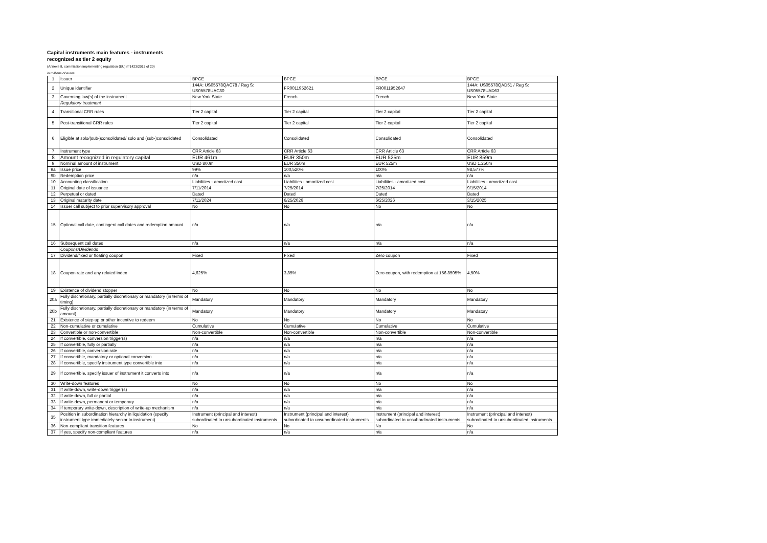Capital instruments main features - instruments recognized as tier 2 equity
(Annexe II, commission implementing regulation (EU) n°1423/2013 of 20)
in millions of euros
| 1 | Issuer | BPCE | BPCE | BPCE | BPCE |
| 2 | Unique identifier | 144A: US05578QAC78 / Reg S: US05578UAC80 | FR0011952621 | FR0011952647 | 144A: US05578QAD51 / Reg S: US05578UAD63 |
| 3 | Governing law(s) of the instrument | New York State | French | French | New York State |
| | Regulatory treatment | | | | |
| 4 | Transitional CRR rules | Tier 2 capital | Tier 2 capital | Tier 2 capital | Tier 2 capital |
| 5 | Post-transitional CRR rules | Tier 2 capital | Tier 2 capital | Tier 2 capital | Tier 2 capital |
| 6 | Eligible at solo/(sub-)consolidated/ solo and (sub-)consolidated | Consolidated | Consolidated | Consolidated | Consolidated |
| 7 | Instrument type | CRR Article 63 | CRR Article 63 | CRR Article 63 | CRR Article 63 |
| 8 | Amount recognized in regulatory capital | EUR 461m | EUR 350m | EUR 525m | EUR 859m |
| 9 | Nominal amount of instrument | USD 800m | EUR 350m | EUR 525m | USD 1,250m |
| 9a | Issue price | 99% | 100,520% | 100% | 98,577% |
| 9b | Redemption price | n/a | n/a | n/a | n/a |
| 10 | Accounting classification | Liabilities - amortized cost | Liabilities - amortized cost | Liabilities - amortized cost | Liabilities - amortized cost |
| 11 | Original date of issuance | 7/11/2014 | 7/25/2014 | 7/25/2014 | 9/15/2014 |
| 12 | Perpetual or dated | Dated | Dated | Dated | Dated |
| 13 | Original maturity date | 7/11/2024 | 6/25/2026 | 6/25/2026 | 3/15/2025 |
| 14 | Issuer call subject to prior supervisory approval | No | No | No | No |
| 15 | Optional call date, contingent call dates and redemption amount | n/a | n/a | n/a | n/a |
| 16 | Subsequent call dates | n/a | n/a | n/a | n/a |
| | Coupons/Dividends | | | | |
| 17 | Dividend/fixed or floating coupon | Fixed | Fixed | Zero coupon | Fixed |
| 18 | Coupon rate and any related index | 4,625% | 3,85% | Zero coupon, with redemption at 156.8595% | 4,50% |
| 19 | Existence of dividend stopper | No | No | No | No |
| 20a | Fully discretionary, partially discretionary or mandatory (in terms of timing) | Mandatory | Mandatory | Mandatory | Mandatory |
| 20b | Fully discretionary, partially discretionary or mandatory (in terms of amount) | Mandatory | Mandatory | Mandatory | Mandatory |
| 21 | Existence of step up or other incentive to redeem | No | No | No | No |
| 22 | Non-cumulative or cumulative | Cumulative | Cumulative | Cumulative | Cumulative |
| 23 | Convertible or non-convertible | Non-convertible | Non-convertible | Non-convertible | Non-convertible |
| 24 | If convertible, conversion trigger(s) | n/a | n/a | n/a | n/a |
| 25 | If convertible, fully or partially | n/a | n/a | n/a | n/a |
| 26 | If convertible, conversion rate | n/a | n/a | n/a | n/a |
| 27 | If convertible, mandatory or optional conversion | n/a | n/a | n/a | n/a |
| 28 | If convertible, specify instrument type convertible into | n/a | n/a | n/a | n/a |
| 29 | If convertible, specify issuer of instrument it converts into | n/a | n/a | n/a | n/a |
| 30 | Write-down features | No | No | No | No |
| 31 | If write-down, write-down trigger(s) | n/a | n/a | n/a | n/a |
| 32 | If write-down, full or partial | n/a | n/a | n/a | n/a |
| 33 | If write-down, permanent or temporary | n/a | n/a | n/a | n/a |
| 34 | If temporary write-down, description of write-up mechanism | n/a | n/a | n/a | n/a |
| 35 | Position in subordination hierarchy in liquidation (specify instrument type immediately senior to instrument) | Instrument (principal and interest) subordinated to unsubordinated instruments | Instrument (principal and interest) subordinated to unsubordinated instruments | Instrument (principal and interest) subordinated to unsubordinated instruments | Instrument (principal and interest) subordinated to unsubordinated instruments |
| 36 | Non-compliant transition features | No | No | No | No |
| 37 | If yes, specify non-compliant features | n/a | n/a | n/a | n/a |